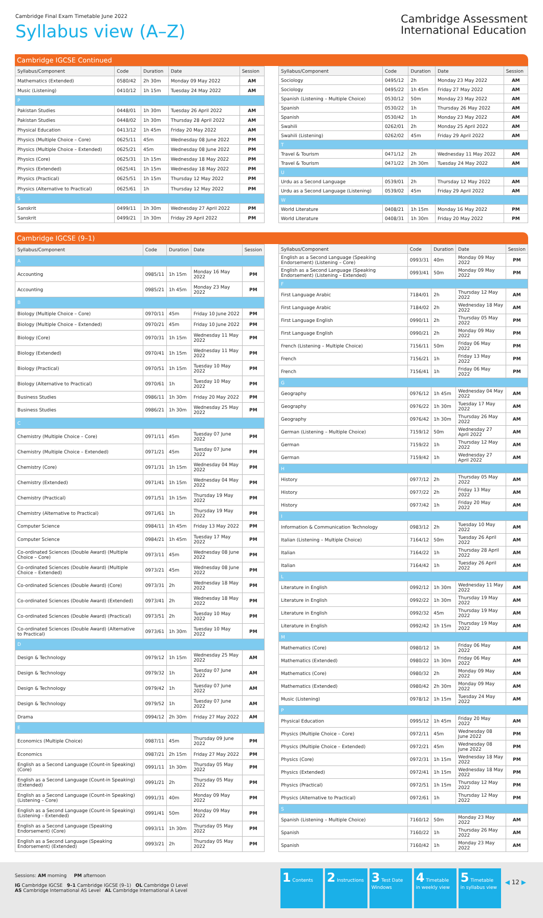Cambridge Final Exam Timetable June 2022
Syllabus view (A–Z)
Cambridge Assessment
International Education
Cambridge IGCSE Continued
| Syllabus/Component | Code | Duration | Date | Session |
| --- | --- | --- | --- | --- |
| Mathematics (Extended) | 0580/42 | 2h 30m | Monday 09 May 2022 | AM |
| Music (Listening) | 0410/12 | 1h 15m | Tuesday 24 May 2022 | AM |
| P | | | | |
| Pakistan Studies | 0448/01 | 1h 30m | Tuesday 26 April 2022 | AM |
| Pakistan Studies | 0448/02 | 1h 30m | Thursday 28 April 2022 | AM |
| Physical Education | 0413/12 | 1h 45m | Friday 20 May 2022 | AM |
| Physics (Multiple Choice – Core) | 0625/11 | 45m | Wednesday 08 June 2022 | PM |
| Physics (Multiple Choice – Extended) | 0625/21 | 45m | Wednesday 08 June 2022 | PM |
| Physics (Core) | 0625/31 | 1h 15m | Wednesday 18 May 2022 | PM |
| Physics (Extended) | 0625/41 | 1h 15m | Wednesday 18 May 2022 | PM |
| Physics (Practical) | 0625/51 | 1h 15m | Thursday 12 May 2022 | PM |
| Physics (Alternative to Practical) | 0625/61 | 1h | Thursday 12 May 2022 | PM |
| S | | | | |
| Sanskrit | 0499/11 | 1h 30m | Wednesday 27 April 2022 | PM |
| Sanskrit | 0499/21 | 1h 30m | Friday 29 April 2022 | PM |
| Syllabus/Component | Code | Duration | Date | Session |
| --- | --- | --- | --- | --- |
| Sociology | 0495/12 | 2h | Monday 23 May 2022 | AM |
| Sociology | 0495/22 | 1h 45m | Friday 27 May 2022 | AM |
| Spanish (Listening – Multiple Choice) | 0530/12 | 50m | Monday 23 May 2022 | AM |
| Spanish | 0530/22 | 1h | Thursday 26 May 2022 | AM |
| Spanish | 0530/42 | 1h | Monday 23 May 2022 | AM |
| Swahili | 0262/01 | 2h | Monday 25 April 2022 | AM |
| Swahili (Listening) | 0262/02 | 45m | Friday 29 April 2022 | AM |
| T | | | | |
| Travel & Tourism | 0471/12 | 2h | Wednesday 11 May 2022 | AM |
| Travel & Tourism | 0471/22 | 2h 30m | Tuesday 24 May 2022 | AM |
| U | | | | |
| Urdu as a Second Language | 0539/01 | 2h | Thursday 12 May 2022 | AM |
| Urdu as a Second Language (Listening) | 0539/02 | 45m | Friday 29 April 2022 | AM |
| W | | | | |
| World Literature | 0408/21 | 1h 15m | Monday 16 May 2022 | PM |
| World Literature | 0408/31 | 1h 30m | Friday 20 May 2022 | PM |
Cambridge IGCSE (9–1)
| Syllabus/Component | Code | Duration | Date | Session |
| --- | --- | --- | --- | --- |
| A | | | | |
| Accounting | 0985/11 | 1h 15m | Monday 16 May 2022 | PM |
| Accounting | 0985/21 | 1h 45m | Monday 23 May 2022 | PM |
| B | | | | |
| Biology (Multiple Choice – Core) | 0970/11 | 45m | Friday 10 June 2022 | PM |
| Biology (Multiple Choice – Extended) | 0970/21 | 45m | Friday 10 June 2022 | PM |
| Biology (Core) | 0970/31 | 1h 15m | Wednesday 11 May 2022 | PM |
| Biology (Extended) | 0970/41 | 1h 15m | Wednesday 11 May 2022 | PM |
| Biology (Practical) | 0970/51 | 1h 15m | Tuesday 10 May 2022 | PM |
| Biology (Alternative to Practical) | 0970/61 | 1h | Tuesday 10 May 2022 | PM |
| Business Studies | 0986/11 | 1h 30m | Friday 20 May 2022 | PM |
| Business Studies | 0986/21 | 1h 30m | Wednesday 25 May 2022 | PM |
| C | | | | |
| Chemistry (Multiple Choice – Core) | 0971/11 | 45m | Tuesday 07 June 2022 | PM |
| Chemistry (Multiple Choice – Extended) | 0971/21 | 45m | Tuesday 07 June 2022 | PM |
| Chemistry (Core) | 0971/31 | 1h 15m | Wednesday 04 May 2022 | PM |
| Chemistry (Extended) | 0971/41 | 1h 15m | Wednesday 04 May 2022 | PM |
| Chemistry (Practical) | 0971/51 | 1h 15m | Thursday 19 May 2022 | PM |
| Chemistry (Alternative to Practical) | 0971/61 | 1h | Thursday 19 May 2022 | PM |
| Computer Science | 0984/11 | 1h 45m | Friday 13 May 2022 | PM |
| Computer Science | 0984/21 | 1h 45m | Tuesday 17 May 2022 | PM |
| Co-ordinated Sciences (Double Award) (Multiple Choice – Core) | 0973/11 | 45m | Wednesday 08 June 2022 | PM |
| Co-ordinated Sciences (Double Award) (Multiple Choice – Extended) | 0973/21 | 45m | Wednesday 08 June 2022 | PM |
| Co-ordinated Sciences (Double Award) (Core) | 0973/31 | 2h | Wednesday 18 May 2022 | PM |
| Co-ordinated Sciences (Double Award) (Extended) | 0973/41 | 2h | Wednesday 18 May 2022 | PM |
| Co-ordinated Sciences (Double Award) (Practical) | 0973/51 | 2h | Tuesday 10 May 2022 | PM |
| Co-ordinated Sciences (Double Award) (Alternative to Practical) | 0973/61 | 1h 30m | Tuesday 10 May 2022 | PM |
| D | | | | |
| Design & Technology | 0979/12 | 1h 15m | Wednesday 25 May 2022 | AM |
| Design & Technology | 0979/32 | 1h | Tuesday 07 June 2022 | AM |
| Design & Technology | 0979/42 | 1h | Tuesday 07 June 2022 | AM |
| Design & Technology | 0979/52 | 1h | Tuesday 07 June 2022 | AM |
| Drama | 0994/12 | 2h 30m | Friday 27 May 2022 | AM |
| E | | | | |
| Economics (Multiple Choice) | 0987/11 | 45m | Thursday 09 June 2022 | PM |
| Economics | 0987/21 | 2h 15m | Friday 27 May 2022 | PM |
| English as a Second Language (Count-in Speaking) (Core) | 0991/11 | 1h 30m | Thursday 05 May 2022 | PM |
| English as a Second Language (Count-in Speaking) (Extended) | 0991/21 | 2h | Thursday 05 May 2022 | PM |
| English as a Second Language (Count-in Speaking) (Listening – Core) | 0991/31 | 40m | Monday 09 May 2022 | PM |
| English as a Second Language (Count-in Speaking) (Listening – Extended) | 0991/41 | 50m | Monday 09 May 2022 | PM |
| English as a Second Language (Speaking Endorsement) (Core) | 0993/11 | 1h 30m | Thursday 05 May 2022 | PM |
| English as a Second Language (Speaking Endorsement) (Extended) | 0993/21 | 2h | Thursday 05 May 2022 | PM |
| Syllabus/Component | Code | Duration | Date | Session |
| --- | --- | --- | --- | --- |
| English as a Second Language (Speaking Endorsement) (Listening – Core) | 0993/31 | 40m | Monday 09 May 2022 | PM |
| English as a Second Language (Speaking Endorsement) (Listening – Extended) | 0993/41 | 50m | Monday 09 May 2022 | PM |
| F | | | | |
| First Language Arabic | 7184/01 | 2h | Thursday 12 May 2022 | AM |
| First Language Arabic | 7184/02 | 2h | Wednesday 18 May 2022 | AM |
| First Language English | 0990/11 | 2h | Thursday 05 May 2022 | PM |
| First Language English | 0990/21 | 2h | Monday 09 May 2022 | PM |
| French (Listening – Multiple Choice) | 7156/11 | 50m | Friday 06 May 2022 | PM |
| French | 7156/21 | 1h | Friday 13 May 2022 | PM |
| French | 7156/41 | 1h | Friday 06 May 2022 | PM |
| G | | | | |
| Geography | 0976/12 | 1h 45m | Wednesday 04 May 2022 | AM |
| Geography | 0976/22 | 1h 30m | Tuesday 17 May 2022 | AM |
| Geography | 0976/42 | 1h 30m | Thursday 26 May 2022 | AM |
| German (Listening – Multiple Choice) | 7159/12 | 50m | Wednesday 27 April 2022 | AM |
| German | 7159/22 | 1h | Thursday 12 May 2022 | AM |
| German | 7159/42 | 1h | Wednesday 27 April 2022 | AM |
| H | | | | |
| History | 0977/12 | 2h | Thursday 05 May 2022 | AM |
| History | 0977/22 | 2h | Friday 13 May 2022 | AM |
| History | 0977/42 | 1h | Friday 20 May 2022 | AM |
| I | | | | |
| Information & Communication Technology | 0983/12 | 2h | Tuesday 10 May 2022 | AM |
| Italian (Listening – Multiple Choice) | 7164/12 | 50m | Tuesday 26 April 2022 | AM |
| Italian | 7164/22 | 1h | Thursday 28 April 2022 | AM |
| Italian | 7164/42 | 1h | Tuesday 26 April 2022 | AM |
| L | | | | |
| Literature in English | 0992/12 | 1h 30m | Wednesday 11 May 2022 | AM |
| Literature in English | 0992/22 | 1h 30m | Thursday 19 May 2022 | AM |
| Literature in English | 0992/32 | 45m | Thursday 19 May 2022 | AM |
| Literature in English | 0992/42 | 1h 15m | Thursday 19 May 2022 | AM |
| M | | | | |
| Mathematics (Core) | 0980/12 | 1h | Friday 06 May 2022 | AM |
| Mathematics (Extended) | 0980/22 | 1h 30m | Friday 06 May 2022 | AM |
| Mathematics (Core) | 0980/32 | 2h | Monday 09 May 2022 | AM |
| Mathematics (Extended) | 0980/42 | 2h 30m | Monday 09 May 2022 | AM |
| Music (Listening) | 0978/12 | 1h 15m | Tuesday 24 May 2022 | AM |
| P | | | | |
| Physical Education | 0995/12 | 1h 45m | Friday 20 May 2022 | AM |
| Physics (Multiple Choice – Core) | 0972/11 | 45m | Wednesday 08 June 2022 | PM |
| Physics (Multiple Choice – Extended) | 0972/21 | 45m | Wednesday 08 June 2022 | PM |
| Physics (Core) | 0972/31 | 1h 15m | Wednesday 18 May 2022 | PM |
| Physics (Extended) | 0972/41 | 1h 15m | Wednesday 18 May 2022 | PM |
| Physics (Practical) | 0972/51 | 1h 15m | Thursday 12 May 2022 | PM |
| Physics (Alternative to Practical) | 0972/61 | 1h | Thursday 12 May 2022 | PM |
| S | | | | |
| Spanish (Listening – Multiple Choice) | 7160/12 | 50m | Monday 23 May 2022 | AM |
| Spanish | 7160/22 | 1h | Thursday 26 May 2022 | AM |
| Spanish | 7160/42 | 1h | Monday 23 May 2022 | AM |
Sessions: AM morning PM afternoon
IG Cambridge IGCSE 9–1 Cambridge IGCSE (9–1) OL Cambridge O Level
AS Cambridge International AS Level AL Cambridge International A Level
1 Contents
2 Instructions
3 Test Date Windows
4 Timetable in weekly view
5 Timetable in syllabus view
◀ 12 ▶